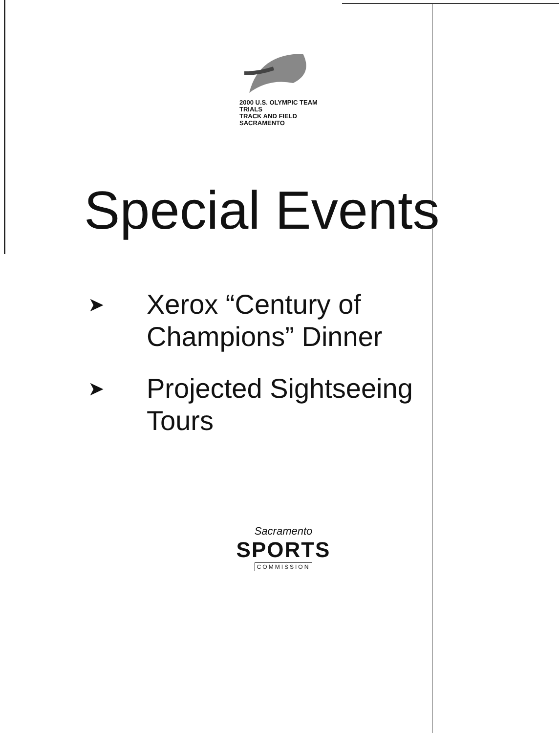2000 U.S. OLYMPIC TEAM TRIALS
TRACK AND FIELD SACRAMENTO
Special Events
➤ Xerox “Century of
Champions” Dinner
➤ Projected Sightseeing
Tours
Sacramento
SPORTS
COMMISSION